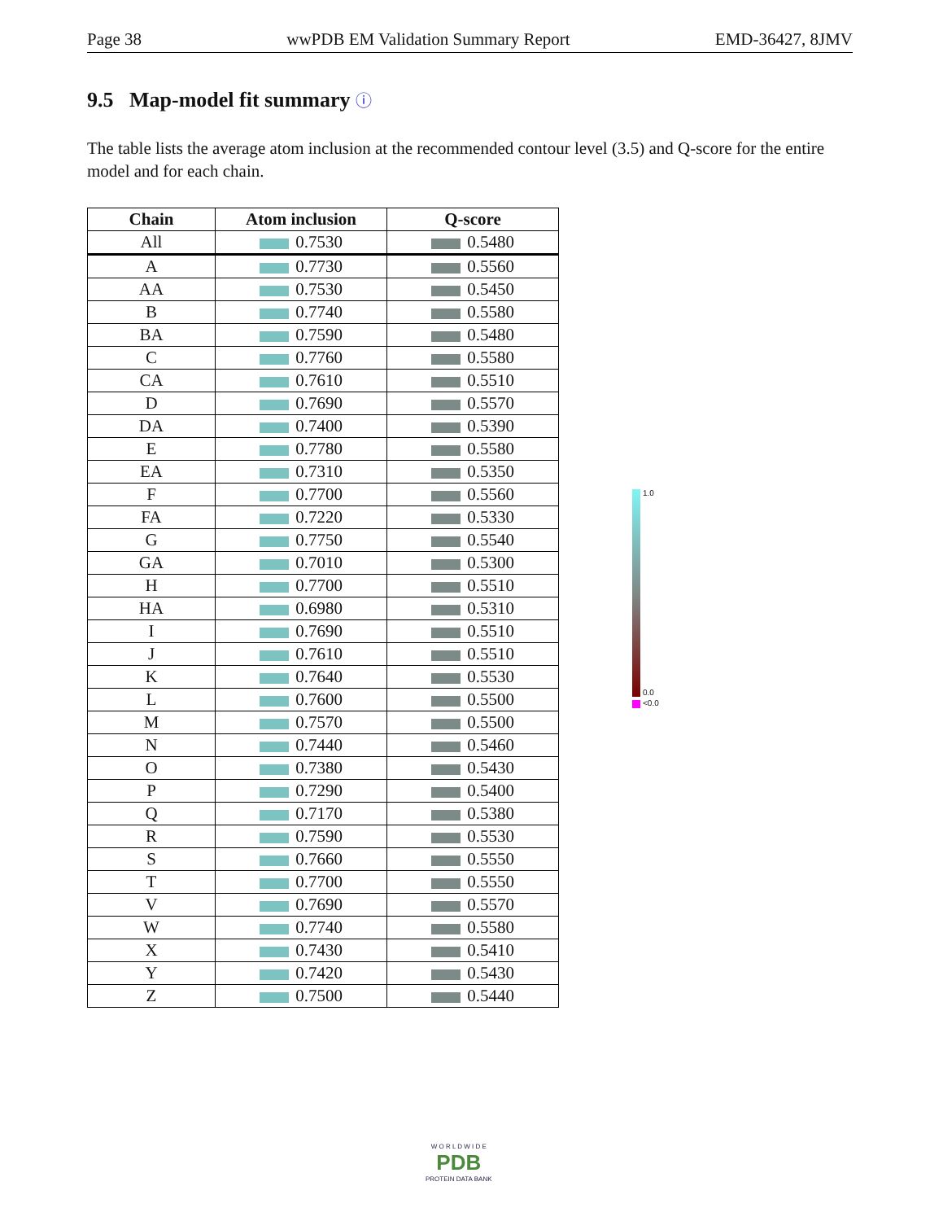Page 38 wwPDB EM Validation Summary Report EMD-36427, 8JMV
9.5 Map-model fit summary ⓘ
The table lists the average atom inclusion at the recommended contour level (3.5) and Q-score for the entire model and for each chain.
| Chain | Atom inclusion | Q-score |
| --- | --- | --- |
| All | 0.7530 | 0.5480 |
| A | 0.7730 | 0.5560 |
| AA | 0.7530 | 0.5450 |
| B | 0.7740 | 0.5580 |
| BA | 0.7590 | 0.5480 |
| C | 0.7760 | 0.5580 |
| CA | 0.7610 | 0.5510 |
| D | 0.7690 | 0.5570 |
| DA | 0.7400 | 0.5390 |
| E | 0.7780 | 0.5580 |
| EA | 0.7310 | 0.5350 |
| F | 0.7700 | 0.5560 |
| FA | 0.7220 | 0.5330 |
| G | 0.7750 | 0.5540 |
| GA | 0.7010 | 0.5300 |
| H | 0.7700 | 0.5510 |
| HA | 0.6980 | 0.5310 |
| I | 0.7690 | 0.5510 |
| J | 0.7610 | 0.5510 |
| K | 0.7640 | 0.5530 |
| L | 0.7600 | 0.5500 |
| M | 0.7570 | 0.5500 |
| N | 0.7440 | 0.5460 |
| O | 0.7380 | 0.5430 |
| P | 0.7290 | 0.5400 |
| Q | 0.7170 | 0.5380 |
| R | 0.7590 | 0.5530 |
| S | 0.7660 | 0.5550 |
| T | 0.7700 | 0.5550 |
| V | 0.7690 | 0.5570 |
| W | 0.7740 | 0.5580 |
| X | 0.7430 | 0.5410 |
| Y | 0.7420 | 0.5430 |
| Z | 0.7500 | 0.5440 |
1.0
0.0
<0.0
W O R L D W I D E
PDB
PROTEIN DATA BANK